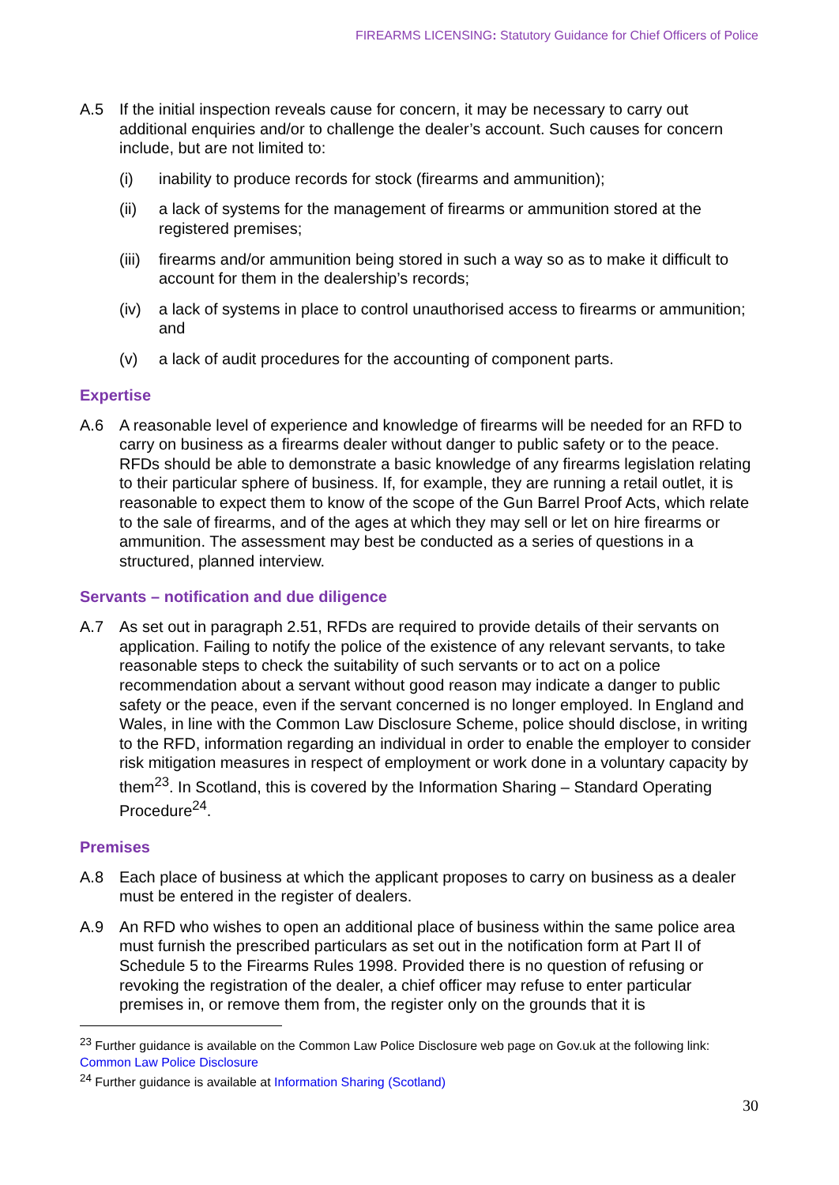FIREARMS LICENSING: Statutory Guidance for Chief Officers of Police
A.5 If the initial inspection reveals cause for concern, it may be necessary to carry out additional enquiries and/or to challenge the dealer’s account. Such causes for concern include, but are not limited to:
(i) inability to produce records for stock (firearms and ammunition);
(ii) a lack of systems for the management of firearms or ammunition stored at the registered premises;
(iii)
firearms and/or ammunition being stored in such a way so as to make it difficult to account for them in the dealership’s records;
(iv) a lack of systems in place to control unauthorised access to firearms or ammunition; and
(v) a lack of audit procedures for the accounting of component parts.
Expertise
A.6 A reasonable level of experience and knowledge of firearms will be needed for an RFD to carry on business as a firearms dealer without danger to public safety or to the peace. RFDs should be able to demonstrate a basic knowledge of any firearms legislation relating to their particular sphere of business. If, for example, they are running a retail outlet, it is reasonable to expect them to know of the scope of the Gun Barrel Proof Acts, which relate to the sale of firearms, and of the ages at which they may sell or let on hire firearms or ammunition. The assessment may best be conducted as a series of questions in a structured, planned interview.
Servants – notification and due diligence
A.7 As set out in paragraph 2.51, RFDs are required to provide details of their servants on application. Failing to notify the police of the existence of any relevant servants, to take reasonable steps to check the suitability of such servants or to act on a police recommendation about a servant without good reason may indicate a danger to public safety or the peace, even if the servant concerned is no longer employed. In England and Wales, in line with the Common Law Disclosure Scheme, police should disclose, in writing to the RFD, information regarding an individual in order to enable the employer to consider risk mitigation measures in respect of employment or work done in a voluntary capacity by them<sup>23</sup>. In Scotland, this is covered by the Information Sharing – Standard Operating Procedure<sup>24</sup>.
Premises
A.8 Each place of business at which the applicant proposes to carry on business as a dealer must be entered in the register of dealers.
A.9 An RFD who wishes to open an additional place of business within the same police area must furnish the prescribed particulars as set out in the notification form at Part II of Schedule 5 to the Firearms Rules 1998. Provided there is no question of refusing or revoking the registration of the dealer, a chief officer may refuse to enter particular premises in, or remove them from, the register only on the grounds that it is
<sup>23</sup> Further guidance is available on the Common Law Police Disclosure web page on Gov.uk at the following link: Common Law Police Disclosure
<sup>24</sup> Further guidance is available at Information Sharing (Scotland)
30